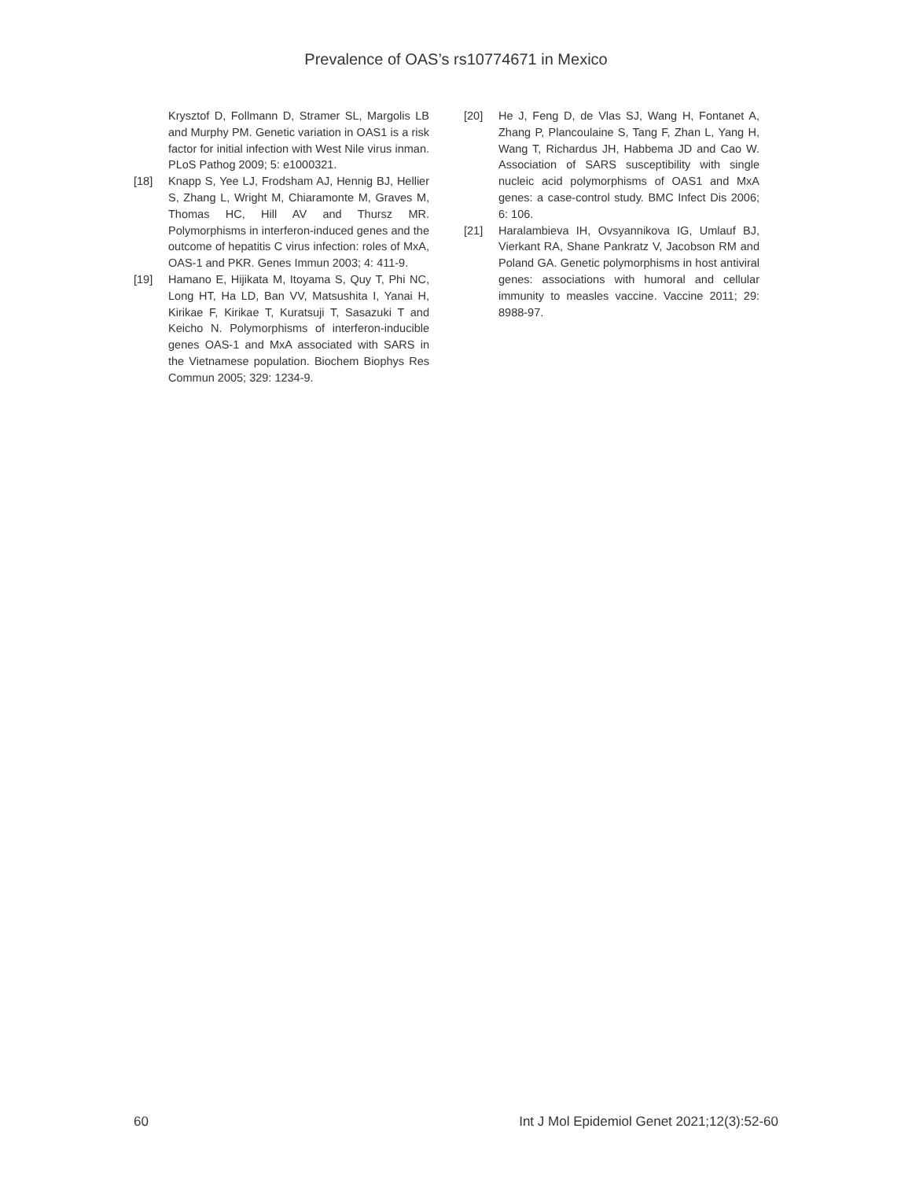Prevalence of OAS’s rs10774671 in Mexico
Krysztof D, Follmann D, Stramer SL, Margolis LB and Murphy PM. Genetic variation in OAS1 is a risk factor for initial infection with West Nile virus inman. PLoS Pathog 2009; 5: e1000321.
[18] Knapp S, Yee LJ, Frodsham AJ, Hennig BJ, Hellier S, Zhang L, Wright M, Chiaramonte M, Graves M, Thomas HC, Hill AV and Thursz MR. Polymorphisms in interferon-induced genes and the outcome of hepatitis C virus infection: roles of MxA, OAS-1 and PKR. Genes Immun 2003; 4: 411-9.
[19] Hamano E, Hijikata M, Itoyama S, Quy T, Phi NC, Long HT, Ha LD, Ban VV, Matsushita I, Yanai H, Kirikae F, Kirikae T, Kuratsuji T, Sasazuki T and Keicho N. Polymorphisms of interferon-inducible genes OAS-1 and MxA associated with SARS in the Vietnamese population. Biochem Biophys Res Commun 2005; 329: 1234-9.
[20] He J, Feng D, de Vlas SJ, Wang H, Fontanet A, Zhang P, Plancoulaine S, Tang F, Zhan L, Yang H, Wang T, Richardus JH, Habbema JD and Cao W. Association of SARS susceptibility with single nucleic acid polymorphisms of OAS1 and MxA genes: a case-control study. BMC Infect Dis 2006; 6: 106.
[21] Haralambieva IH, Ovsyannikova IG, Umlauf BJ, Vierkant RA, Shane Pankratz V, Jacobson RM and Poland GA. Genetic polymorphisms in host antiviral genes: associations with humoral and cellular immunity to measles vaccine. Vaccine 2011; 29: 8988-97.
60 Int J Mol Epidemiol Genet 2021;12(3):52-60